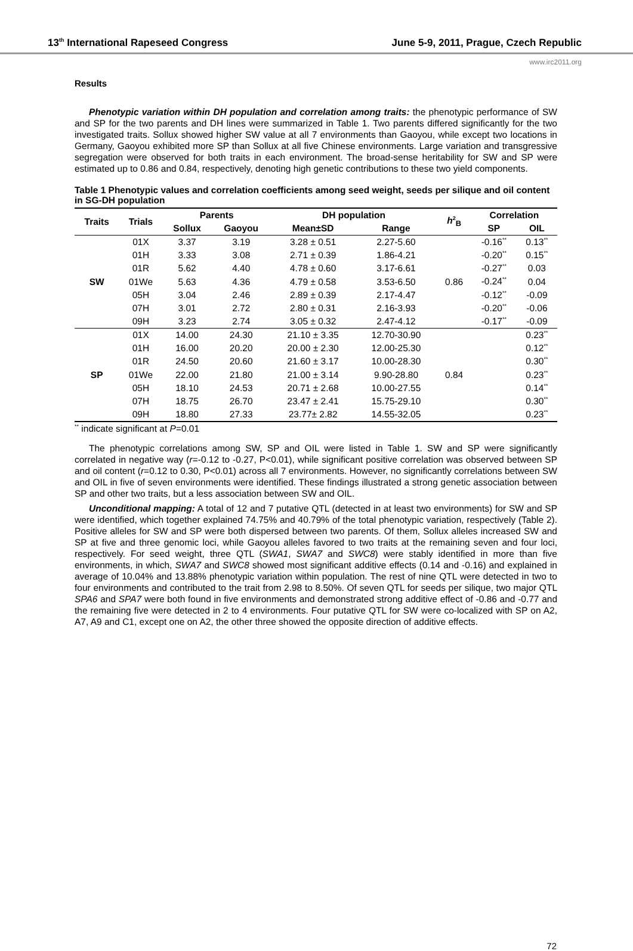13<sup>th</sup> International Rapeseed Congress June 5-9, 2011, Prague, Czech Republic
www.irc2011.org
Results
Phenotypic variation within DH population and correlation among traits: the phenotypic performance of SW and SP for the two parents and DH lines were summarized in Table 1. Two parents differed significantly for the two investigated traits. Sollux showed higher SW value at all 7 environments than Gaoyou, while except two locations in Germany, Gaoyou exhibited more SP than Sollux at all five Chinese environments. Large variation and transgressive segregation were observed for both traits in each environment. The broad-sense heritability for SW and SP were estimated up to 0.86 and 0.84, respectively, denoting high genetic contributions to these two yield components.
Table 1 Phenotypic values and correlation coefficients among seed weight, seeds per silique and oil content in SG-DH population
| Traits | Trials | Parents | | DH population | | h<sup>2</sup><sub>B</sub> | Correlation | |
| --- | --- | --- | --- | --- | --- | --- | --- | --- |
| | | Sollux | Gaoyou | Mean±SD | Range | | SP | OIL |
| SW | 01X | 3.37 | 3.19 | 3.28 ± 0.51 | 2.27-5.60 | 0.86 | -0.16<sup>**</sup> | 0.13<sup>**</sup> |
| | 01H | 3.33 | 3.08 | 2.71 ± 0.39 | 1.86-4.21 | | -0.20<sup>**</sup> | 0.15<sup>**</sup> |
| | 01R | 5.62 | 4.40 | 4.78 ± 0.60 | 3.17-6.61 | | -0.27<sup>**</sup> | 0.03 |
| | 01We | 5.63 | 4.36 | 4.79 ± 0.58 | 3.53-6.50 | | -0.24<sup>**</sup> | 0.04 |
| | 05H | 3.04 | 2.46 | 2.89 ± 0.39 | 2.17-4.47 | | -0.12<sup>**</sup> | -0.09 |
| | 07H | 3.01 | 2.72 | 2.80 ± 0.31 | 2.16-3.93 | | -0.20<sup>**</sup> | -0.06 |
| | 09H | 3.23 | 2.74 | 3.05 ± 0.32 | 2.47-4.12 | | -0.17<sup>**</sup> | -0.09 |
| SP | 01X | 14.00 | 24.30 | 21.10 ± 3.35 | 12.70-30.90 | 0.84 | | 0.23<sup>**</sup> |
| | 01H | 16.00 | 20.20 | 20.00 ± 2.30 | 12.00-25.30 | | | 0.12<sup>**</sup> |
| | 01R | 24.50 | 20.60 | 21.60 ± 3.17 | 10.00-28.30 | | | 0.30<sup>**</sup> |
| | 01We | 22.00 | 21.80 | 21.00 ± 3.14 | 9.90-28.80 | | | 0.23<sup>**</sup> |
| | 05H | 18.10 | 24.53 | 20.71 ± 2.68 | 10.00-27.55 | | | 0.14<sup>**</sup> |
| | 07H | 18.75 | 26.70 | 23.47 ± 2.41 | 15.75-29.10 | | | 0.30<sup>**</sup> |
| | 09H | 18.80 | 27.33 | 23.77± 2.82 | 14.55-32.05 | | | 0.23<sup>**</sup> |
<sup>**</sup> indicate significant at P=0.01
The phenotypic correlations among SW, SP and OIL were listed in Table 1. SW and SP were significantly correlated in negative way (r=-0.12 to -0.27, P<0.01), while significant positive correlation was observed between SP and oil content (r=0.12 to 0.30, P<0.01) across all 7 environments. However, no significantly correlations between SW and OIL in five of seven environments were identified. These findings illustrated a strong genetic association between SP and other two traits, but a less association between SW and OIL.
Unconditional mapping: A total of 12 and 7 putative QTL (detected in at least two environments) for SW and SP were identified, which together explained 74.75% and 40.79% of the total phenotypic variation, respectively (Table 2). Positive alleles for SW and SP were both dispersed between two parents. Of them, Sollux alleles increased SW and SP at five and three genomic loci, while Gaoyou alleles favored to two traits at the remaining seven and four loci, respectively. For seed weight, three QTL (SWA1, SWA7 and SWC8) were stably identified in more than five environments, in which, SWA7 and SWC8 showed most significant additive effects (0.14 and -0.16) and explained in average of 10.04% and 13.88% phenotypic variation within population. The rest of nine QTL were detected in two to four environments and contributed to the trait from 2.98 to 8.50%. Of seven QTL for seeds per silique, two major QTL SPA6 and SPA7 were both found in five environments and demonstrated strong additive effect of -0.86 and -0.77 and the remaining five were detected in 2 to 4 environments. Four putative QTL for SW were co-localized with SP on A2, A7, A9 and C1, except one on A2, the other three showed the opposite direction of additive effects.
72